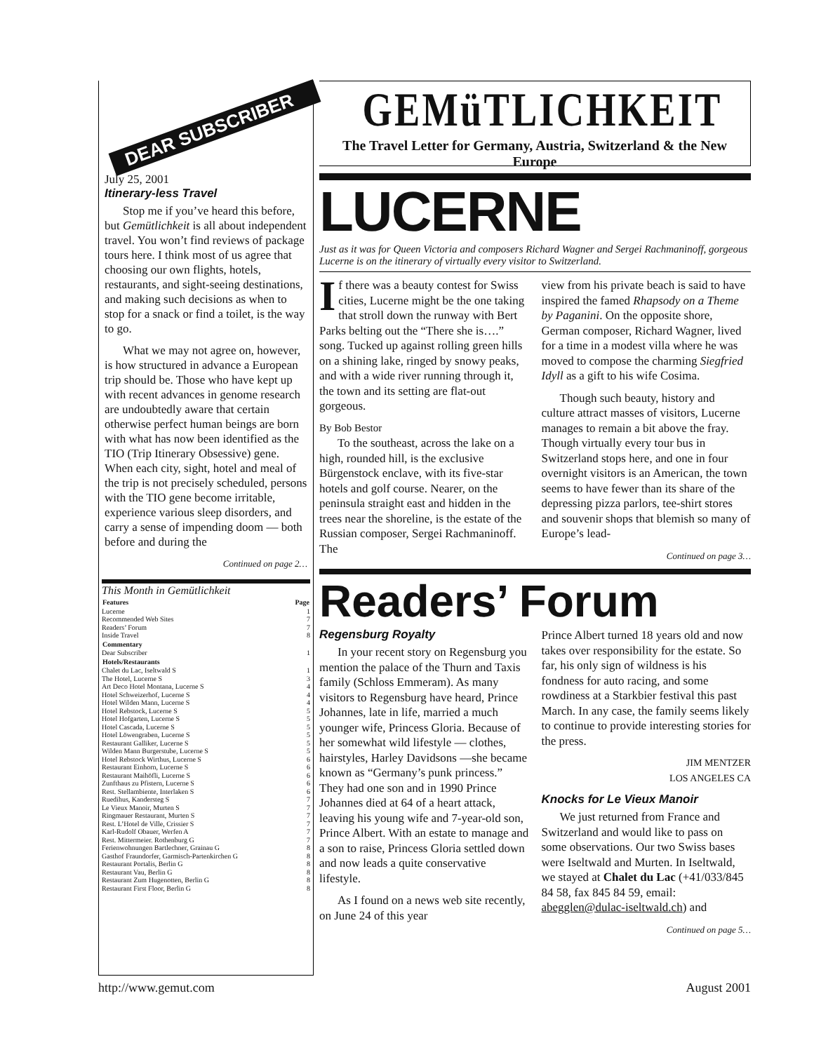DEAR SUBSCRIBER
July 25, 2001
Itinerary-less Travel
Stop me if you’ve heard this before, but Gemütlichkeit is all about independent travel. You won’t find reviews of package tours here. I think most of us agree that choosing our own flights, hotels, restaurants, and sight-seeing destinations, and making such decisions as when to stop for a snack or find a toilet, is the way to go.
What we may not agree on, however, is how structured in advance a European trip should be. Those who have kept up with recent advances in genome research are undoubtedly aware that certain otherwise perfect human beings are born with what has now been identified as the TIO (Trip Itinerary Obsessive) gene. When each city, sight, hotel and meal of the trip is not precisely scheduled, persons with the TIO gene become irritable, experience various sleep disorders, and carry a sense of impending doom — both before and during the
Continued on page 2…
This Month in Gemütlichkeit
| Features | Page |
| --- | --- |
| Lucerne | 1 |
| Recommended Web Sites | 7 |
| Readers’ Forum | 7 |
| Inside Travel | 8 |
| Commentary | |
| Dear Subscriber | 1 |
| Hotels/Restaurants | |
| Chalet du Lac, Iseltwald S | 1 |
| The Hotel, Lucerne S | 3 |
| Art Deco Hotel Montana, Lucerne S | 4 |
| Hotel Schweizerhof, Lucerne S | 4 |
| Hotel Wilden Mann, Lucerne S | 4 |
| Hotel Rebstock, Lucerne S | 5 |
| Hotel Hofgarten, Lucerne S | 5 |
| Hotel Cascada, Lucerne S | 5 |
| Hotel Löwengraben, Lucerne S | 5 |
| Restaurant Galliker, Lucerne S | 5 |
| Wilden Mann Burgerstube, Lucerne S | 5 |
| Hotel Rebstock Wirthus, Lucerne S | 6 |
| Restaurant Einhorn, Lucerne S | 6 |
| Restaurant Maihöfli, Lucerne S | 6 |
| Zunfthaus zu Pfistern, Lucerne S | 6 |
| Rest. Stellambiente, Interlaken S | 6 |
| Ruedihus, Kandersteg S | 7 |
| Le Vieux Manoir, Murten S | 7 |
| Ringmauer Restaurant, Murten S | 7 |
| Rest. L’Hotel de Ville, Crissier S | 7 |
| Karl-Rudolf Obauer, Werfen A | 7 |
| Rest. Mittermeier. Rothenburg G | 7 |
| Ferienwohnungen Bartlechner, Grainau G | 8 |
| Gasthof Fraundorfer, Garmisch-Partenkirchen G | 8 |
| Restaurant Portalis, Berlin G | 8 |
| Restaurant Vau, Berlin G | 8 |
| Restaurant Zum Hugenotten, Berlin G | 8 |
| Restaurant First Floor, Berlin G | 8 |
GEMüTLICHKEIT
The Travel Letter for Germany, Austria, Switzerland & the New Europe
LUCERNE
Just as it was for Queen Victoria and composers Richard Wagner and Sergei Rachmaninoff, gorgeous Lucerne is on the itinerary of virtually every visitor to Switzerland.
If there was a beauty contest for Swiss cities, Lucerne might be the one taking that stroll down the runway with Bert Parks belting out the “There she is….” song. Tucked up against rolling green hills on a shining lake, ringed by snowy peaks, and with a wide river running through it, the town and its setting are flat-out gorgeous.
By Bob Bestor
To the southeast, across the lake on a high, rounded hill, is the exclusive Bürgenstock enclave, with its five-star hotels and golf course. Nearer, on the peninsula straight east and hidden in the trees near the shoreline, is the estate of the Russian composer, Sergei Rachmaninoff. The
view from his private beach is said to have inspired the famed Rhapsody on a Theme by Paganini. On the opposite shore, German composer, Richard Wagner, lived for a time in a modest villa where he was moved to compose the charming Siegfried Idyll as a gift to his wife Cosima.
Though such beauty, history and culture attract masses of visitors, Lucerne manages to remain a bit above the fray. Though virtually every tour bus in Switzerland stops here, and one in four overnight visitors is an American, the town seems to have fewer than its share of the depressing pizza parlors, tee-shirt stores and souvenir shops that blemish so many of Europe’s lead-
Continued on page 3…
Readers’ Forum
Regensburg Royalty
In your recent story on Regensburg you mention the palace of the Thurn and Taxis family (Schloss Emmeram). As many visitors to Regensburg have heard, Prince Johannes, late in life, married a much younger wife, Princess Gloria. Because of her somewhat wild lifestyle — clothes, hairstyles, Harley Davidsons —she became known as “Germany’s punk princess.” They had one son and in 1990 Prince Johannes died at 64 of a heart attack, leaving his young wife and 7-year-old son, Prince Albert. With an estate to manage and a son to raise, Princess Gloria settled down and now leads a quite conservative lifestyle.
As I found on a news web site recently, on June 24 of this year
Prince Albert turned 18 years old and now takes over responsibility for the estate. So far, his only sign of wildness is his fondness for auto racing, and some rowdiness at a Starkbier festival this past March. In any case, the family seems likely to continue to provide interesting stories for the press.
JIM MENTZER
LOS ANGELES CA
Knocks for Le Vieux Manoir
We just returned from France and Switzerland and would like to pass on some observations. Our two Swiss bases were Iseltwald and Murten. In Iseltwald, we stayed at Chalet du Lac (+41/033/845 84 58, fax 845 84 59, email: abegglen@dulac-iseltwald.ch) and
Continued on page 5…
http://www.gemut.com August 2001